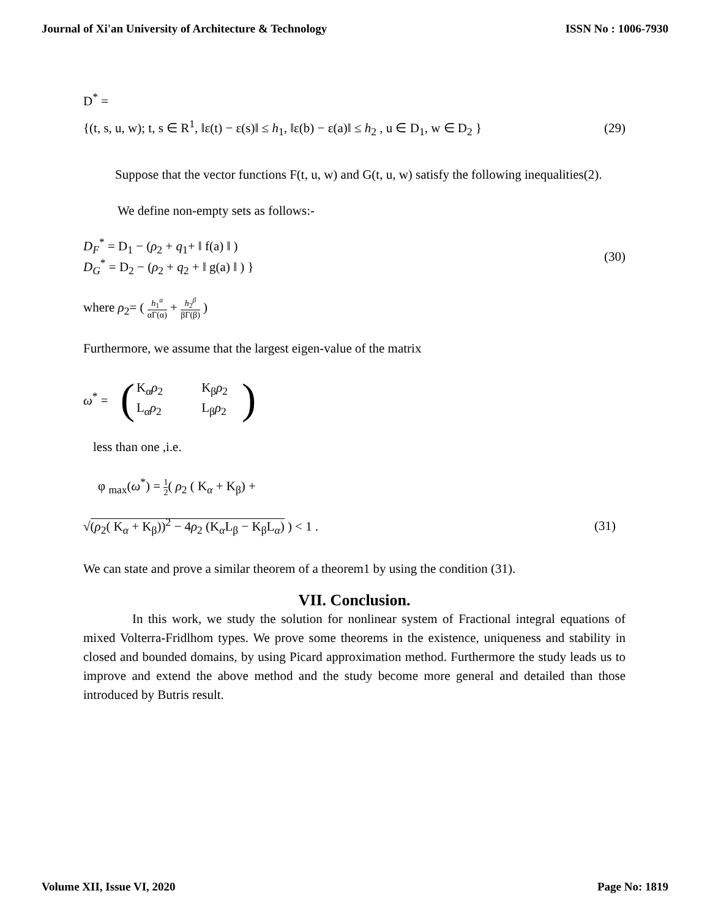Journal of Xi'an University of Architecture & Technology ISSN No : 1006-7930
D<sup>*</sup> =
{(t, s, u, w); t, s ∈ R<sup>1</sup>, ‖ε(t) − ε(s)‖ ≤ h<sub>1</sub>, ‖ε(b) − ε(a)‖ ≤ h<sub>2</sub> , u ∈ D<sub>1</sub>, w ∈ D<sub>2</sub> } (29)
Suppose that the vector functions F(t, u, w) and G(t, u, w) satisfy the following inequalities(2).
We define non-empty sets as follows:-
D<sub>F</sub><sup>*</sup> = D<sub>1</sub> − (ρ<sub>2</sub> + q<sub>1</sub>+ ‖ f(a) ‖ )
D<sub>G</sub><sup>*</sup> = D<sub>2</sub> − (ρ<sub>2</sub> + q<sub>2</sub> + ‖ g(a) ‖ ) } (30)
where ρ<sub>2</sub>= ( h<sub>1</sub><sup>α</sup> αΓ(α) + h<sub>2</sub><sup>β</sup> βΓ(β) )
Furthermore, we assume that the largest eigen-value of the matrix
ω<sup>*</sup> = (
| K<sub>α</sub> ρ<sub>2</sub> | K<sub>β</sub> ρ<sub>2</sub> |
| L<sub>α</sub> ρ<sub>2</sub> | L<sub>β</sub> ρ<sub>2</sub> |
)
less than one ,i.e.
φ <sub>max</sub>(ω<sup>*</sup>) = 1 2( ρ<sub>2</sub> ( K<sub>α</sub> + K<sub>β</sub>) +
√(ρ<sub>2</sub>( K<sub>α</sub> + K<sub>β</sub>))<sup>2</sup> − 4ρ<sub>2</sub> (K<sub>α</sub>L<sub>β</sub> − K<sub>β</sub>L<sub>α</sub>) ) < 1 . (31)
We can state and prove a similar theorem of a theorem1 by using the condition (31).
VII. Conclusion.
In this work, we study the solution for nonlinear system of Fractional integral equations of mixed Volterra-Fridlhom types. We prove some theorems in the existence, uniqueness and stability in closed and bounded domains, by using Picard approximation method. Furthermore the study leads us to improve and extend the above method and the study become more general and detailed than those introduced by Butris result.
Volume XII, Issue VI, 2020 Page No: 1819